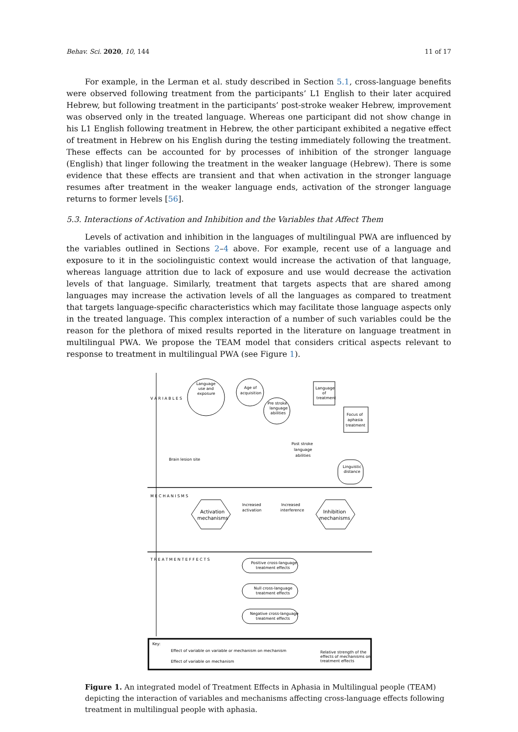Behav. Sci. 2020, 10, 144 11 of 17
For example, in the Lerman et al. study described in Section 5.1, cross-language benefits were observed following treatment from the participants’ L1 English to their later acquired Hebrew, but following treatment in the participants’ post-stroke weaker Hebrew, improvement was observed only in the treated language. Whereas one participant did not show change in his L1 English following treatment in Hebrew, the other participant exhibited a negative effect of treatment in Hebrew on his English during the testing immediately following the treatment. These effects can be accounted for by processes of inhibition of the stronger language (English) that linger following the treatment in the weaker language (Hebrew). There is some evidence that these effects are transient and that when activation in the stronger language resumes after treatment in the weaker language ends, activation of the stronger language returns to former levels [56].
5.3. Interactions of Activation and Inhibition and the Variables that Affect Them
Levels of activation and inhibition in the languages of multilingual PWA are influenced by the variables outlined in Sections 2–4 above. For example, recent use of a language and exposure to it in the sociolinguistic context would increase the activation of that language, whereas language attrition due to lack of exposure and use would decrease the activation levels of that language. Similarly, treatment that targets aspects that are shared among languages may increase the activation levels of all the languages as compared to treatment that targets language-specific characteristics which may facilitate those language aspects only in the treated language. This complex interaction of a number of such variables could be the reason for the plethora of mixed results reported in the literature on language treatment in multilingual PWA. We propose the TEAM model that considers critical aspects relevant to response to treatment in multilingual PWA (see Figure 1).
V A R I A B L E S
M E C H A N I S M S
T R E A T M E N T E F F E C T S
Language
use and
exposure
Age of
acquisition
Pre stroke
language
abilities
Language
of
treatment
Focus of
aphasia
treatment
Post stroke
language
abilities
Brain lesion site
Linguistic
distance
Activation
mechanisms
Inhibition
mechanisms
Increased
activation
Increased
interference
Positive cross-language
treatment effects
Null cross-language
treatment effects
Negative cross-language
treatment effects
Key:
Effect of variable on variable or mechanism on mechanism
Effect of variable on mechanism
Relative strength of the
effects of mechanisms on
treatment effects
Figure 1. An integrated model of Treatment Effects in Aphasia in Multilingual people (TEAM) depicting the interaction of variables and mechanisms affecting cross-language effects following treatment in multilingual people with aphasia.